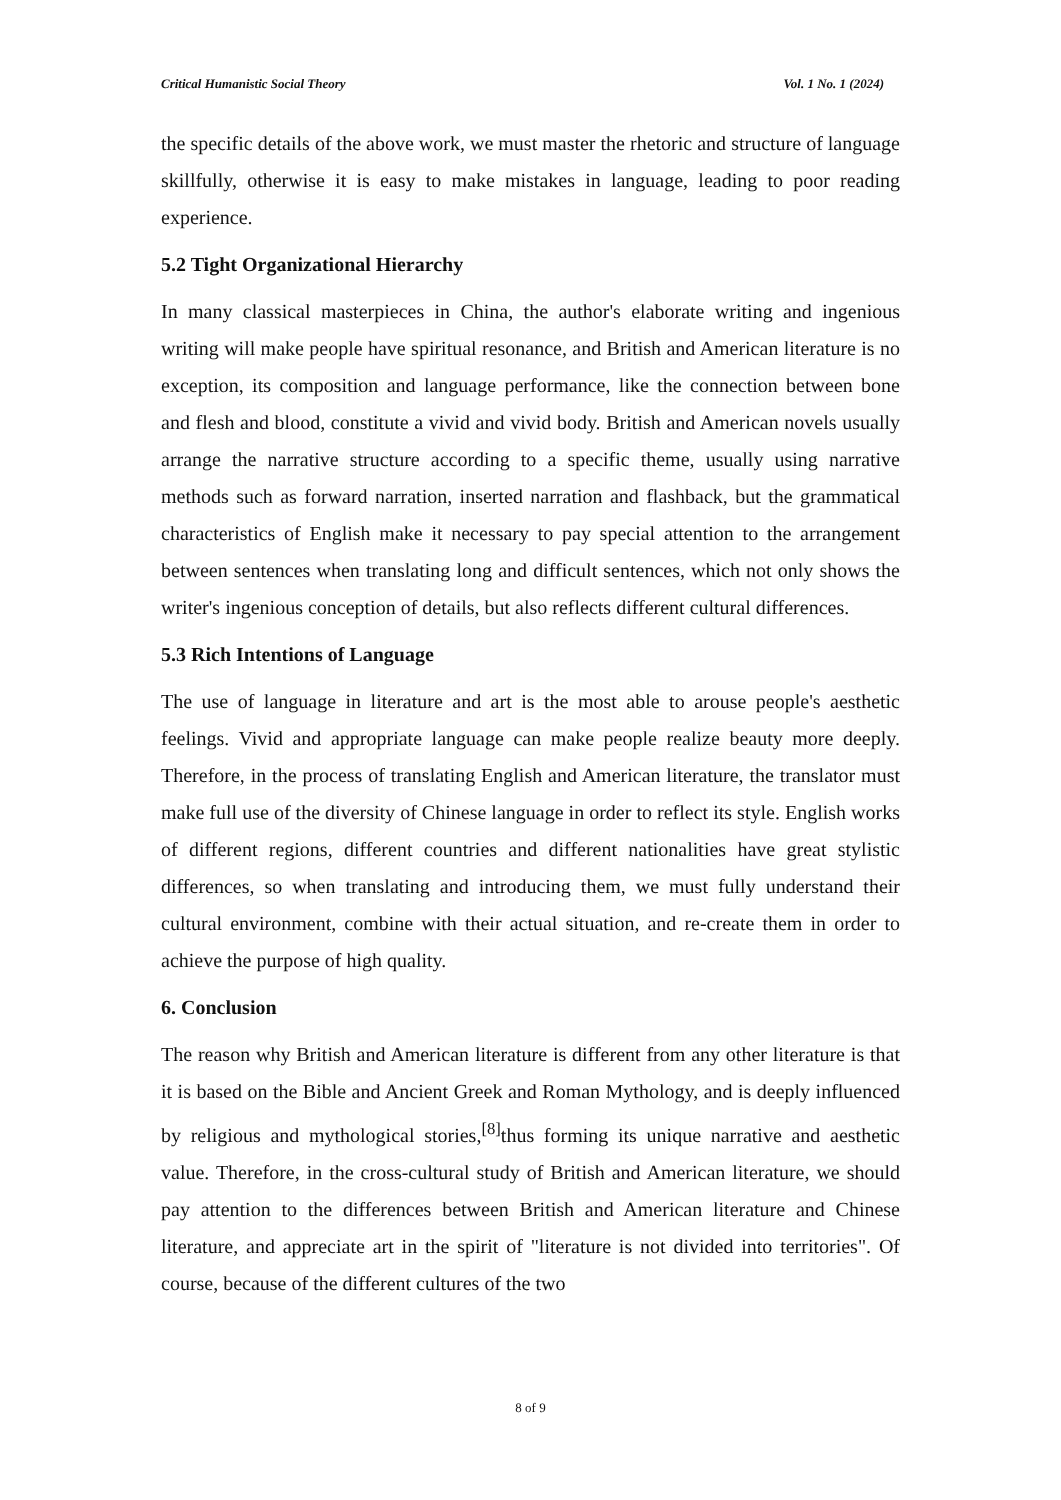Critical Humanistic Social Theory Vol. 1 No. 1 (2024)
the specific details of the above work, we must master the rhetoric and structure of language skillfully, otherwise it is easy to make mistakes in language, leading to poor reading experience.
5.2 Tight Organizational Hierarchy
In many classical masterpieces in China, the author's elaborate writing and ingenious writing will make people have spiritual resonance, and British and American literature is no exception, its composition and language performance, like the connection between bone and flesh and blood, constitute a vivid and vivid body. British and American novels usually arrange the narrative structure according to a specific theme, usually using narrative methods such as forward narration, inserted narration and flashback, but the grammatical characteristics of English make it necessary to pay special attention to the arrangement between sentences when translating long and difficult sentences, which not only shows the writer's ingenious conception of details, but also reflects different cultural differences.
5.3 Rich Intentions of Language
The use of language in literature and art is the most able to arouse people's aesthetic feelings. Vivid and appropriate language can make people realize beauty more deeply. Therefore, in the process of translating English and American literature, the translator must make full use of the diversity of Chinese language in order to reflect its style. English works of different regions, different countries and different nationalities have great stylistic differences, so when translating and introducing them, we must fully understand their cultural environment, combine with their actual situation, and re-create them in order to achieve the purpose of high quality.
6. Conclusion
The reason why British and American literature is different from any other literature is that it is based on the Bible and Ancient Greek and Roman Mythology, and is deeply influenced by religious and mythological stories,<sup>[8]</sup>thus forming its unique narrative and aesthetic value. Therefore, in the cross-cultural study of British and American literature, we should pay attention to the differences between British and American literature and Chinese literature, and appreciate art in the spirit of "literature is not divided into territories". Of course, because of the different cultures of the two
8 of 9